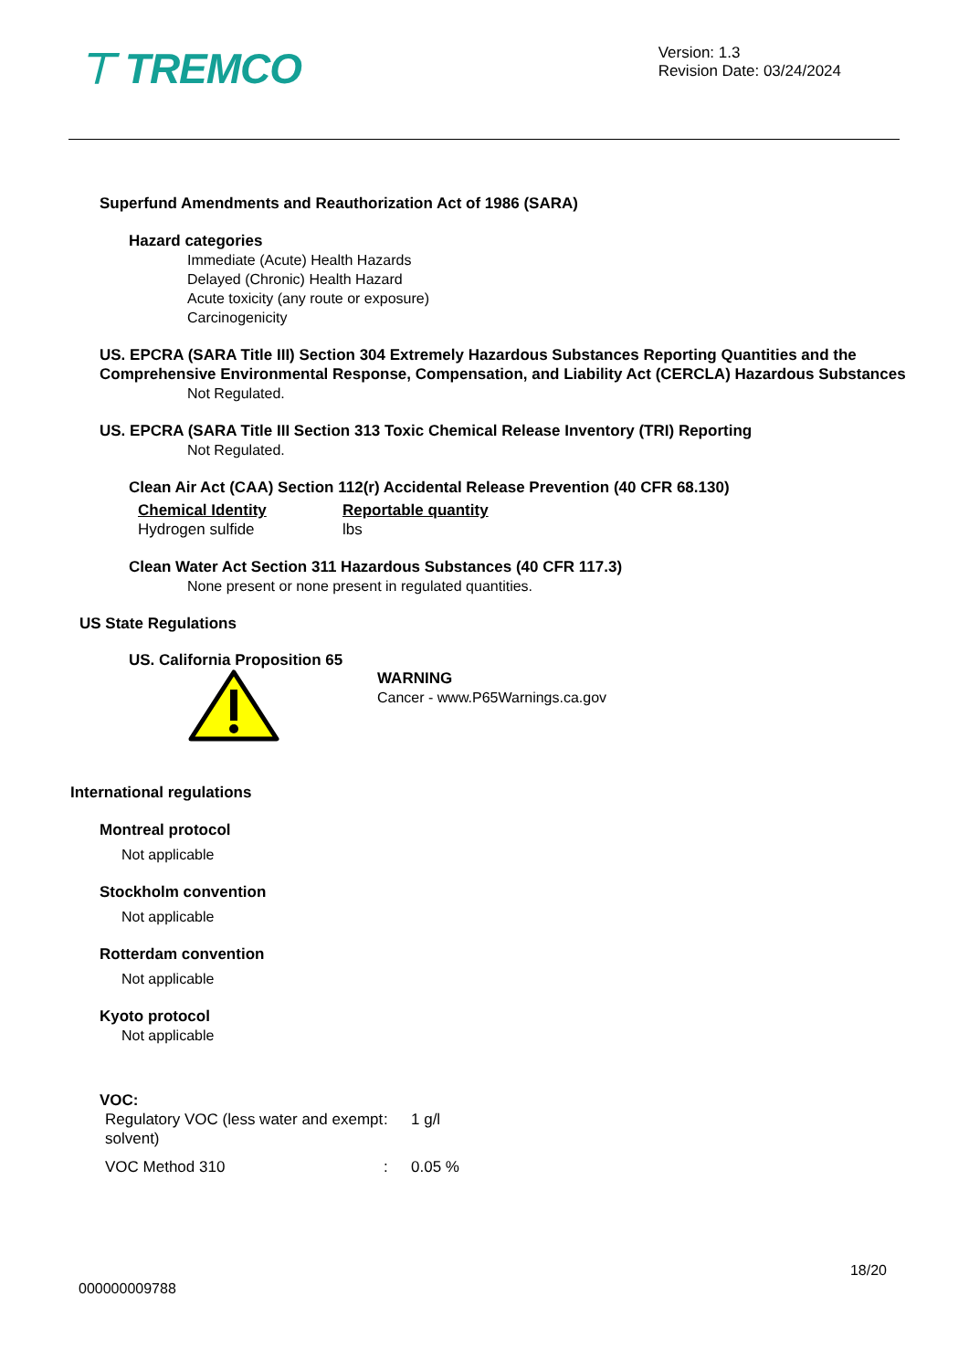⊤ TREMCO
Version: 1.3
Revision Date: 03/24/2024
Superfund Amendments and Reauthorization Act of 1986 (SARA)
Hazard categories
Immediate (Acute) Health Hazards
Delayed (Chronic) Health Hazard
Acute toxicity (any route or exposure)
Carcinogenicity
US. EPCRA (SARA Title III) Section 304 Extremely Hazardous Substances Reporting Quantities and the Comprehensive Environmental Response, Compensation, and Liability Act (CERCLA) Hazardous Substances
Not Regulated.
US. EPCRA (SARA Title III Section 313 Toxic Chemical Release Inventory (TRI) Reporting
Not Regulated.
Clean Air Act (CAA) Section 112(r) Accidental Release Prevention (40 CFR 68.130)
| Chemical Identity | Reportable quantity |
| Hydrogen sulfide | lbs |
Clean Water Act Section 311 Hazardous Substances (40 CFR 117.3)
None present or none present in regulated quantities.
US State Regulations
US. California Proposition 65
WARNING
Cancer - www.P65Warnings.ca.gov
International regulations
Montreal protocol
Not applicable
Stockholm convention
Not applicable
Rotterdam convention
Not applicable
Kyoto protocol
Not applicable
VOC:
| Regulatory VOC (less water and exempt solvent) | : | 1 g/l |
| VOC Method 310 | : | 0.05 % |
000000009788 18/20